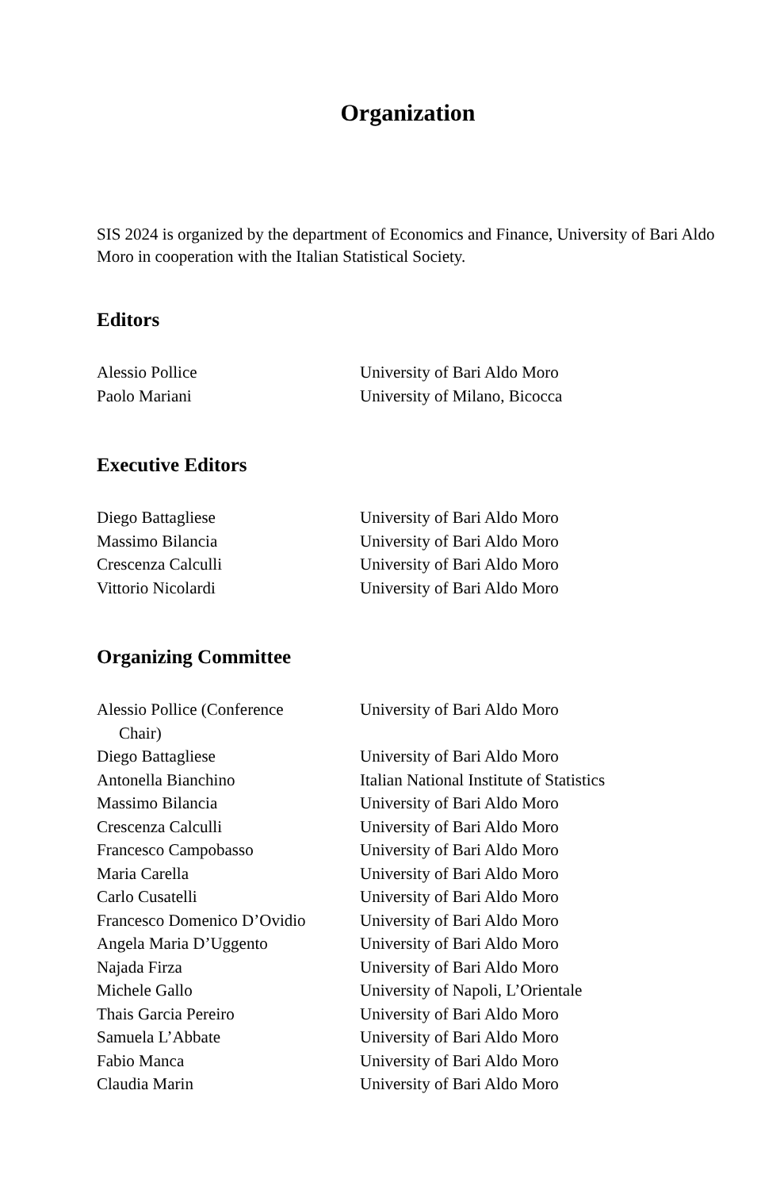Organization
SIS 2024 is organized by the department of Economics and Finance, University of Bari Aldo Moro in cooperation with the Italian Statistical Society.
Editors
| Alessio Pollice | University of Bari Aldo Moro |
| Paolo Mariani | University of Milano, Bicocca |
Executive Editors
| Diego Battagliese | University of Bari Aldo Moro |
| Massimo Bilancia | University of Bari Aldo Moro |
| Crescenza Calculli | University of Bari Aldo Moro |
| Vittorio Nicolardi | University of Bari Aldo Moro |
Organizing Committee
| Alessio Pollice (Conference Chair) | University of Bari Aldo Moro |
| Diego Battagliese | University of Bari Aldo Moro |
| Antonella Bianchino | Italian National Institute of Statistics |
| Massimo Bilancia | University of Bari Aldo Moro |
| Crescenza Calculli | University of Bari Aldo Moro |
| Francesco Campobasso | University of Bari Aldo Moro |
| Maria Carella | University of Bari Aldo Moro |
| Carlo Cusatelli | University of Bari Aldo Moro |
| Francesco Domenico D’Ovidio | University of Bari Aldo Moro |
| Angela Maria D’Uggento | University of Bari Aldo Moro |
| Najada Firza | University of Bari Aldo Moro |
| Michele Gallo | University of Napoli, L’Orientale |
| Thais Garcia Pereiro | University of Bari Aldo Moro |
| Samuela L’Abbate | University of Bari Aldo Moro |
| Fabio Manca | University of Bari Aldo Moro |
| Claudia Marin | University of Bari Aldo Moro |